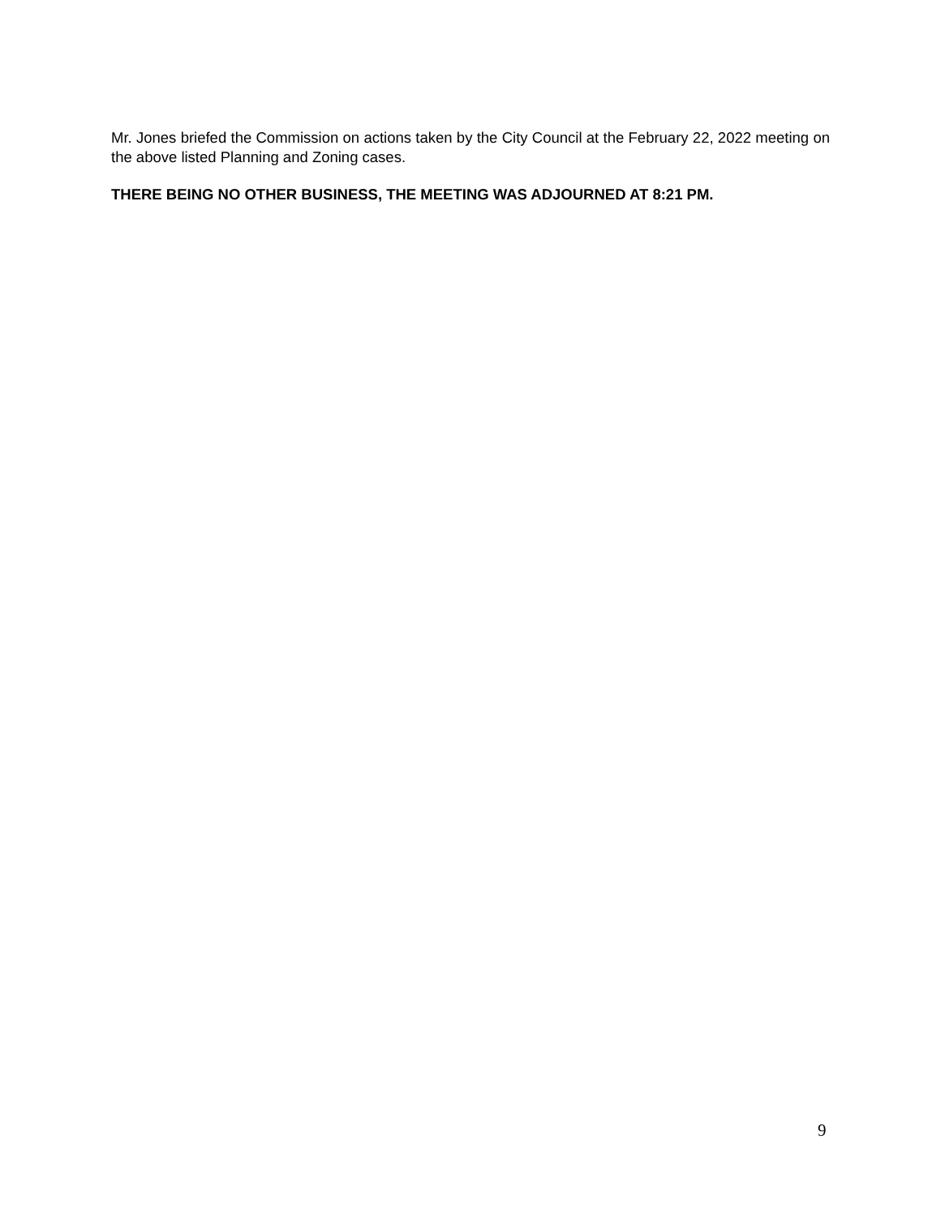Mr. Jones briefed the Commission on actions taken by the City Council at the February 22, 2022 meeting on the above listed Planning and Zoning cases.
THERE BEING NO OTHER BUSINESS, THE MEETING WAS ADJOURNED AT 8:21 PM.
9